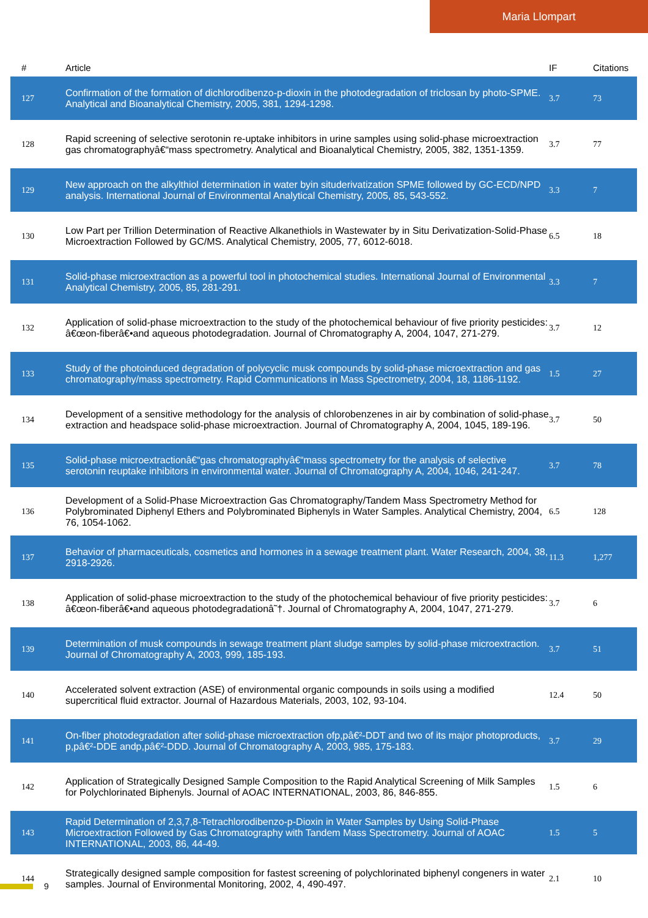Maria Llompart
| # | Article | IF | Citations |
| --- | --- | --- | --- |
| 127 | Confirmation of the formation of dichlorodibenzo-p-dioxin in the photodegradation of triclosan by photo-SPME. Analytical and Bioanalytical Chemistry, 2005, 381, 1294-1298. | 3.7 | 73 |
| 128 | Rapid screening of selective serotonin re-uptake inhibitors in urine samples using solid-phase microextraction gas chromatographyâ€“mass spectrometry. Analytical and Bioanalytical Chemistry, 2005, 382, 1351-1359. | 3.7 | 77 |
| 129 | New approach on the alkylthiol determination in water byin situderivatization SPME followed by GC-ECD/NPD analysis. International Journal of Environmental Analytical Chemistry, 2005, 85, 543-552. | 3.3 | 7 |
| 130 | Low Part per Trillion Determination of Reactive Alkanethiols in Wastewater by in Situ Derivatization-Solid-Phase Microextraction Followed by GC/MS. Analytical Chemistry, 2005, 77, 6012-6018. | 6.5 | 18 |
| 131 | Solid-phase microextraction as a powerful tool in photochemical studies. International Journal of Environmental Analytical Chemistry, 2005, 85, 281-291. | 3.3 | 7 |
| 132 | Application of solid-phase microextraction to the study of the photochemical behaviour of five priority pesticides: â€œon-fiberâ€•and aqueous photodegradation. Journal of Chromatography A, 2004, 1047, 271-279. | 3.7 | 12 |
| 133 | Study of the photoinduced degradation of polycyclic musk compounds by solid-phase microextraction and gas chromatography/mass spectrometry. Rapid Communications in Mass Spectrometry, 2004, 18, 1186-1192. | 1.5 | 27 |
| 134 | Development of a sensitive methodology for the analysis of chlorobenzenes in air by combination of solid-phase extraction and headspace solid-phase microextraction. Journal of Chromatography A, 2004, 1045, 189-196. | 3.7 | 50 |
| 135 | Solid-phase microextractionâ€“gas chromatographyâ€“mass spectrometry for the analysis of selective serotonin reuptake inhibitors in environmental water. Journal of Chromatography A, 2004, 1046, 241-247. | 3.7 | 78 |
| 136 | Development of a Solid-Phase Microextraction Gas Chromatography/Tandem Mass Spectrometry Method for Polybrominated Diphenyl Ethers and Polybrominated Biphenyls in Water Samples. Analytical Chemistry, 2004, 76, 1054-1062. | 6.5 | 128 |
| 137 | Behavior of pharmaceuticals, cosmetics and hormones in a sewage treatment plant. Water Research, 2004, 38, 2918-2926. | 11.3 | 1,277 |
| 138 | Application of solid-phase microextraction to the study of the photochemical behaviour of five priority pesticides: â€œon-fiberâ€•and aqueous photodegradationâ˜†. Journal of Chromatography A, 2004, 1047, 271-279. | 3.7 | 6 |
| 139 | Determination of musk compounds in sewage treatment plant sludge samples by solid-phase microextraction. Journal of Chromatography A, 2003, 999, 185-193. | 3.7 | 51 |
| 140 | Accelerated solvent extraction (ASE) of environmental organic compounds in soils using a modified supercritical fluid extractor. Journal of Hazardous Materials, 2003, 102, 93-104. | 12.4 | 50 |
| 141 | On-fiber photodegradation after solid-phase microextraction ofp,pâ€²-DDT and two of its major photoproducts, p,pâ€²-DDE andp,pâ€²-DDD. Journal of Chromatography A, 2003, 985, 175-183. | 3.7 | 29 |
| 142 | Application of Strategically Designed Sample Composition to the Rapid Analytical Screening of Milk Samples for Polychlorinated Biphenyls. Journal of AOAC INTERNATIONAL, 2003, 86, 846-855. | 1.5 | 6 |
| 143 | Rapid Determination of 2,3,7,8-Tetrachlorodibenzo-p-Dioxin in Water Samples by Using Solid-Phase Microextraction Followed by Gas Chromatography with Tandem Mass Spectrometry. Journal of AOAC INTERNATIONAL, 2003, 86, 44-49. | 1.5 | 5 |
| 144 | Strategically designed sample composition for fastest screening of polychlorinated biphenyl congeners in water samples. Journal of Environmental Monitoring, 2002, 4, 490-497. | 2.1 | 10 |
9